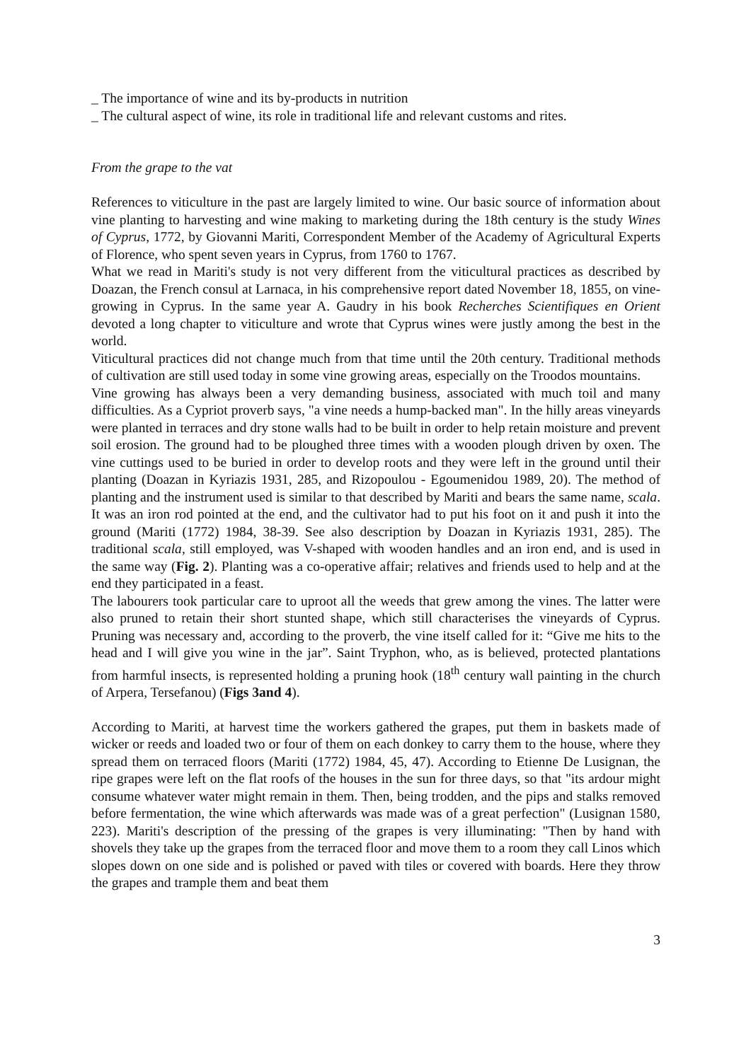_ The importance of wine and its by-products in nutrition
_ The cultural aspect of wine, its role in traditional life and relevant customs and rites.
From the grape to the vat
References to viticulture in the past are largely limited to wine. Our basic source of information about vine planting to harvesting and wine making to marketing during the 18th century is the study Wines of Cyprus, 1772, by Giovanni Mariti, Correspondent Member of the Academy of Agricultural Experts of Florence, who spent seven years in Cyprus, from 1760 to 1767.
What we read in Mariti's study is not very different from the viticultural practices as described by Doazan, the French consul at Larnaca, in his comprehensive report dated November 18, 1855, on vine-growing in Cyprus. In the same year A. Gaudry in his book Recherches Scientifiques en Orient devoted a long chapter to viticulture and wrote that Cyprus wines were justly among the best in the world.
Viticultural practices did not change much from that time until the 20th century. Traditional methods of cultivation are still used today in some vine growing areas, especially on the Troodos mountains.
Vine growing has always been a very demanding business, associated with much toil and many difficulties. As a Cypriot proverb says, "a vine needs a hump-backed man". In the hilly areas vineyards were planted in terraces and dry stone walls had to be built in order to help retain moisture and prevent soil erosion. The ground had to be ploughed three times with a wooden plough driven by oxen. The vine cuttings used to be buried in order to develop roots and they were left in the ground until their planting (Doazan in Kyriazis 1931, 285, and Rizopoulou - Egoumenidou 1989, 20). The method of planting and the instrument used is similar to that described by Mariti and bears the same name, scala. It was an iron rod pointed at the end, and the cultivator had to put his foot on it and push it into the ground (Mariti (1772) 1984, 38-39. See also description by Doazan in Kyriazis 1931, 285). The traditional scala, still employed, was V-shaped with wooden handles and an iron end, and is used in the same way (Fig. 2). Planting was a co-operative affair; relatives and friends used to help and at the end they participated in a feast.
The labourers took particular care to uproot all the weeds that grew among the vines. The latter were also pruned to retain their short stunted shape, which still characterises the vineyards of Cyprus. Pruning was necessary and, according to the proverb, the vine itself called for it: “Give me hits to the head and I will give you wine in the jar”. Saint Tryphon, who, as is believed, protected plantations from harmful insects, is represented holding a pruning hook (18<sup>th</sup> century wall painting in the church of Arpera, Tersefanou) (Figs 3and 4).
According to Mariti, at harvest time the workers gathered the grapes, put them in baskets made of wicker or reeds and loaded two or four of them on each donkey to carry them to the house, where they spread them on terraced floors (Mariti (1772) 1984, 45, 47). According to Etienne De Lusignan, the ripe grapes were left on the flat roofs of the houses in the sun for three days, so that "its ardour might consume whatever water might remain in them. Then, being trodden, and the pips and stalks removed before fermentation, the wine which afterwards was made was of a great perfection" (Lusignan 1580, 223). Mariti's description of the pressing of the grapes is very illuminating: "Then by hand with shovels they take up the grapes from the terraced floor and move them to a room they call Linos which slopes down on one side and is polished or paved with tiles or covered with boards. Here they throw the grapes and trample them and beat them
3